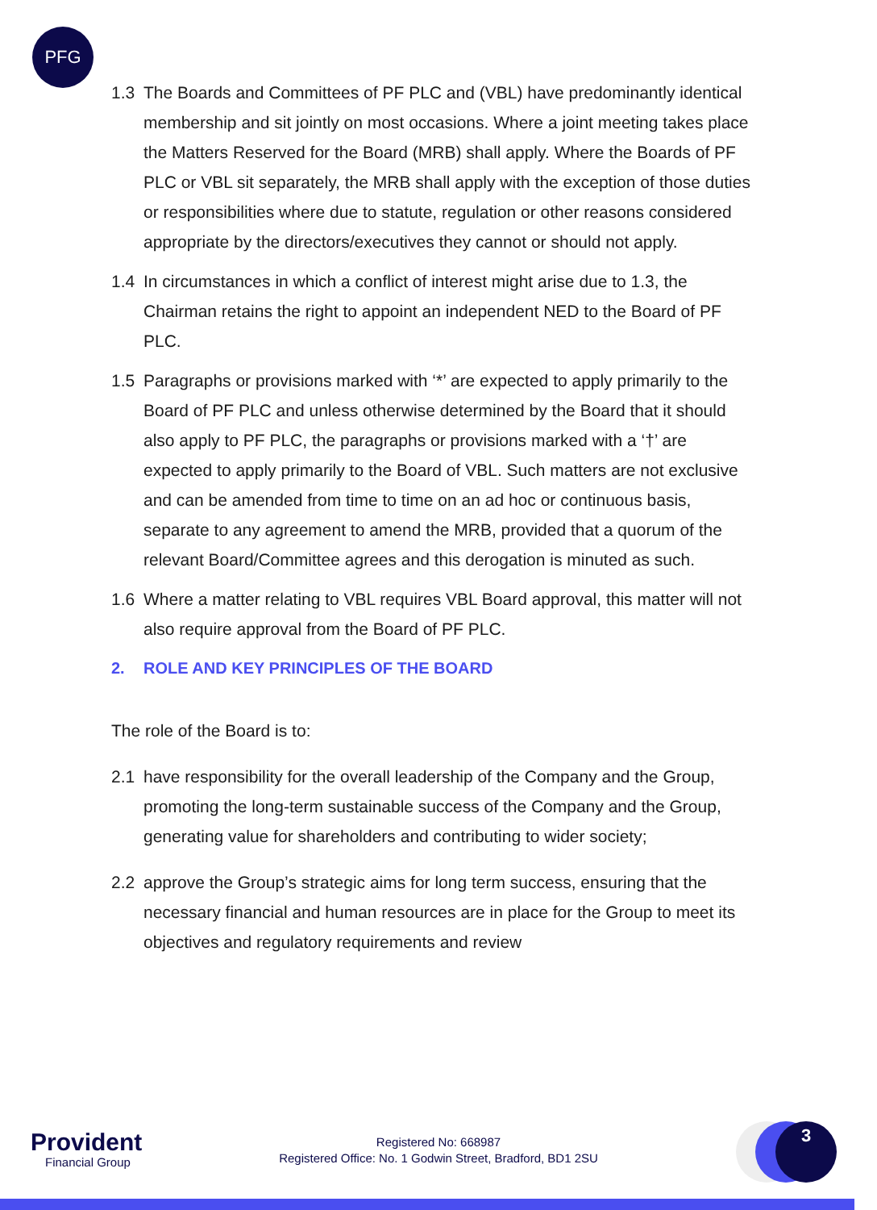PFG
1.3 The Boards and Committees of PF PLC and (VBL) have predominantly identical membership and sit jointly on most occasions. Where a joint meeting takes place the Matters Reserved for the Board (MRB) shall apply. Where the Boards of PF PLC or VBL sit separately, the MRB shall apply with the exception of those duties or responsibilities where due to statute, regulation or other reasons considered appropriate by the directors/executives they cannot or should not apply.
1.4 In circumstances in which a conflict of interest might arise due to 1.3, the Chairman retains the right to appoint an independent NED to the Board of PF PLC.
1.5 Paragraphs or provisions marked with ‘*’ are expected to apply primarily to the Board of PF PLC and unless otherwise determined by the Board that it should also apply to PF PLC, the paragraphs or provisions marked with a ‘†’ are expected to apply primarily to the Board of VBL. Such matters are not exclusive and can be amended from time to time on an ad hoc or continuous basis, separate to any agreement to amend the MRB, provided that a quorum of the relevant Board/Committee agrees and this derogation is minuted as such.
1.6 Where a matter relating to VBL requires VBL Board approval, this matter will not also require approval from the Board of PF PLC.
2. ROLE AND KEY PRINCIPLES OF THE BOARD
The role of the Board is to:
2.1 have responsibility for the overall leadership of the Company and the Group, promoting the long-term sustainable success of the Company and the Group, generating value for shareholders and contributing to wider society;
2.2 approve the Group’s strategic aims for long term success, ensuring that the necessary financial and human resources are in place for the Group to meet its objectives and regulatory requirements and review
Provident
Financial Group
Registered No: 668987
Registered Office: No. 1 Godwin Street, Bradford, BD1 2SU
3